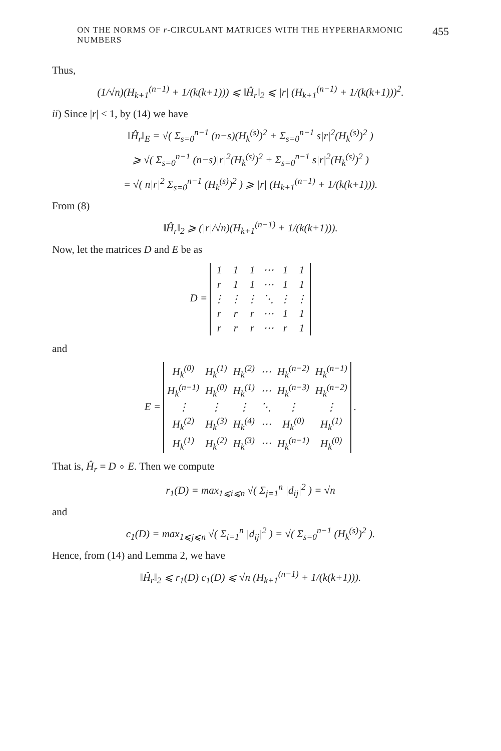ON THE NORMS OF r-CIRCULANT MATRICES WITH THE HYPERHARMONIC NUMBERS 455
Thus,
(1/√n)(H<sub>k+1</sub><sup>(n−1)</sup> + 1/(k(k+1))) ⩽ ‖Ĥ<sub>r</sub>‖<sub>2</sub> ⩽ |r| (H<sub>k+1</sub><sup>(n−1)</sup> + 1/(k(k+1)))<sup>2</sup>.
ii) Since |r| < 1, by (14) we have
‖Ĥ<sub>r</sub>‖<sub>E</sub> = √( Σ<sub>s=0</sub><sup>n−1</sup> (n−s)(H<sub>k</sub><sup>(s)</sup>)<sup>2</sup> + Σ<sub>s=0</sub><sup>n−1</sup> s|r|<sup>2</sup>(H<sub>k</sub><sup>(s)</sup>)<sup>2</sup> )
⩾ √( Σ<sub>s=0</sub><sup>n−1</sup> (n−s)|r|<sup>2</sup>(H<sub>k</sub><sup>(s)</sup>)<sup>2</sup> + Σ<sub>s=0</sub><sup>n−1</sup> s|r|<sup>2</sup>(H<sub>k</sub><sup>(s)</sup>)<sup>2</sup> )
= √( n|r|<sup>2</sup> Σ<sub>s=0</sub><sup>n−1</sup> (H<sub>k</sub><sup>(s)</sup>)<sup>2</sup> ) ⩾ |r| (H<sub>k+1</sub><sup>(n−1)</sup> + 1/(k(k+1))).
From (8)
‖Ĥ<sub>r</sub>‖<sub>2</sub> ⩾ (|r|/√n)(H<sub>k+1</sub><sup>(n−1)</sup> + 1/(k(k+1))).
Now, let the matrices D and E be as
D =
| 1 | 1 | 1 | ⋯ | 1 | 1 |
| r | 1 | 1 | ⋯ | 1 | 1 |
| ⋮ | ⋮ | ⋮ | ⋱ | ⋮ | ⋮ |
| r | r | r | ⋯ | 1 | 1 |
| r | r | r | ⋯ | r | 1 |
and
E =
| H<sub>k</sub><sup>(0)</sup> | H<sub>k</sub><sup>(1)</sup> | H<sub>k</sub><sup>(2)</sup> | ⋯ | H<sub>k</sub><sup>(n−2)</sup> | H<sub>k</sub><sup>(n−1)</sup> |
| H<sub>k</sub><sup>(n−1)</sup> | H<sub>k</sub><sup>(0)</sup> | H<sub>k</sub><sup>(1)</sup> | ⋯ | H<sub>k</sub><sup>(n−3)</sup> | H<sub>k</sub><sup>(n−2)</sup> |
| ⋮ | ⋮ | ⋮ | ⋱ | ⋮ | ⋮ |
| H<sub>k</sub><sup>(2)</sup> | H<sub>k</sub><sup>(3)</sup> | H<sub>k</sub><sup>(4)</sup> | ⋯ | H<sub>k</sub><sup>(0)</sup> | H<sub>k</sub><sup>(1)</sup> |
| H<sub>k</sub><sup>(1)</sup> | H<sub>k</sub><sup>(2)</sup> | H<sub>k</sub><sup>(3)</sup> | ⋯ | H<sub>k</sub><sup>(n−1)</sup> | H<sub>k</sub><sup>(0)</sup> |
.
That is, Ĥ<sub>r</sub> = D ∘ E. Then we compute
r<sub>1</sub>(D) = max<sub>1⩽i⩽n</sub> √( Σ<sub>j=1</sub><sup>n</sup> |d<sub>ij</sub>|<sup>2</sup> ) = √n
and
c<sub>1</sub>(D) = max<sub>1⩽j⩽n</sub> √( Σ<sub>i=1</sub><sup>n</sup> |d<sub>ij</sub>|<sup>2</sup> ) = √( Σ<sub>s=0</sub><sup>n−1</sup> (H<sub>k</sub><sup>(s)</sup>)<sup>2</sup> ).
Hence, from (14) and Lemma 2, we have
‖Ĥ<sub>r</sub>‖<sub>2</sub> ⩽ r<sub>1</sub>(D) c<sub>1</sub>(D) ⩽ √n (H<sub>k+1</sub><sup>(n−1)</sup> + 1/(k(k+1))).